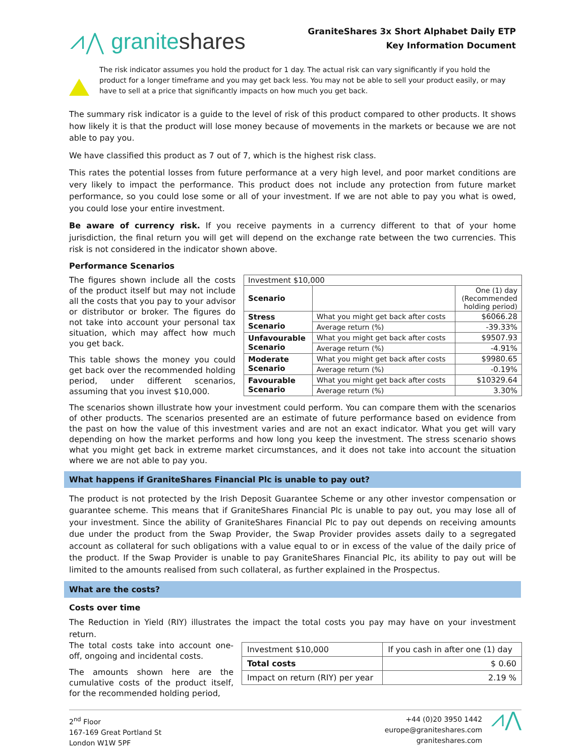⩘⋀ graniteshares
GraniteShares 3x Short Alphabet Daily ETP
Key Information Document
The risk indicator assumes you hold the product for 1 day. The actual risk can vary significantly if you hold the product for a longer timeframe and you may get back less. You may not be able to sell your product easily, or may have to sell at a price that significantly impacts on how much you get back.
The summary risk indicator is a guide to the level of risk of this product compared to other products. It shows how likely it is that the product will lose money because of movements in the markets or because we are not able to pay you.
We have classified this product as 7 out of 7, which is the highest risk class.
This rates the potential losses from future performance at a very high level, and poor market conditions are very likely to impact the performance. This product does not include any protection from future market performance, so you could lose some or all of your investment. If we are not able to pay you what is owed, you could lose your entire investment.
Be aware of currency risk. If you receive payments in a currency different to that of your home jurisdiction, the final return you will get will depend on the exchange rate between the two currencies. This risk is not considered in the indicator shown above.
Performance Scenarios
| Investment $10,000 | | |
| Scenario | | One (1) day (Recommended holding period) |
| Stress Scenario | What you might get back after costs | $6066.28 |
| | Average return (%) | -39.33% |
| Unfavourable Scenario | What you might get back after costs | $9507.93 |
| | Average return (%) | -4.91% |
| Moderate Scenario | What you might get back after costs | $9980.65 |
| | Average return (%) | -0.19% |
| Favourable Scenario | What you might get back after costs | $10329.64 |
| | Average return (%) | 3.30% |
The figures shown include all the costs of the product itself but may not include all the costs that you pay to your advisor or distributor or broker. The figures do not take into account your personal tax situation, which may affect how much you get back.
This table shows the money you could get back over the recommended holding period, under different scenarios, assuming that you invest $10,000.
The scenarios shown illustrate how your investment could perform. You can compare them with the scenarios of other products. The scenarios presented are an estimate of future performance based on evidence from the past on how the value of this investment varies and are not an exact indicator. What you get will vary depending on how the market performs and how long you keep the investment. The stress scenario shows what you might get back in extreme market circumstances, and it does not take into account the situation where we are not able to pay you.
What happens if GraniteShares Financial Plc is unable to pay out?
The product is not protected by the Irish Deposit Guarantee Scheme or any other investor compensation or guarantee scheme. This means that if GraniteShares Financial Plc is unable to pay out, you may lose all of your investment. Since the ability of GraniteShares Financial Plc to pay out depends on receiving amounts due under the product from the Swap Provider, the Swap Provider provides assets daily to a segregated account as collateral for such obligations with a value equal to or in excess of the value of the daily price of the product. If the Swap Provider is unable to pay GraniteShares Financial Plc, its ability to pay out will be limited to the amounts realised from such collateral, as further explained in the Prospectus.
What are the costs?
Costs over time
The Reduction in Yield (RIY) illustrates the impact the total costs you pay may have on your investment return.
| Investment $10,000 | If you cash in after one (1) day |
| Total costs | $ 0.60 |
| Impact on return (RIY) per year | 2.19 % |
The total costs take into account one-off, ongoing and incidental costs.
The amounts shown here are the cumulative costs of the product itself, for the recommended holding period,
2<sup>nd</sup> Floor
167-169 Great Portland St
London W1W 5PF
+44 (0)20 3950 1442
europe@graniteshares.com
graniteshares.com
⩘⋀